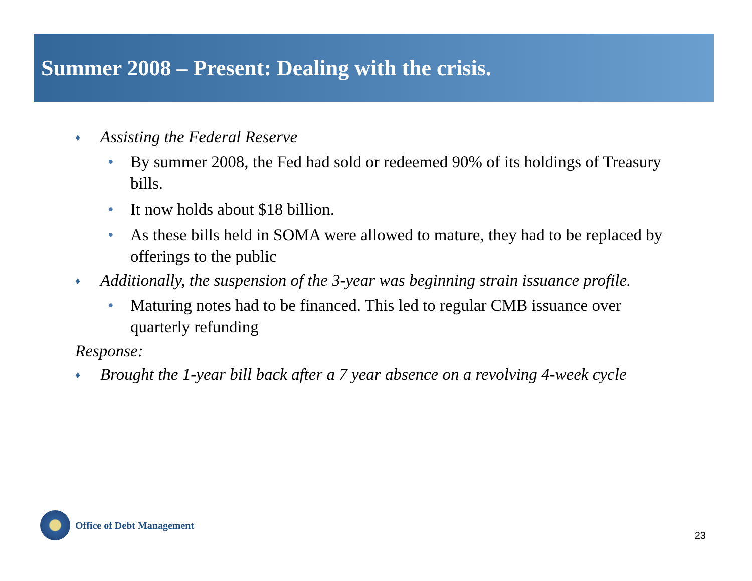Summer 2008 – Present: Dealing with the crisis.
♦ Assisting the Federal Reserve
• By summer 2008, the Fed had sold or redeemed 90% of its holdings of Treasury bills.
• It now holds about $18 billion.
• As these bills held in SOMA were allowed to mature, they had to be replaced by offerings to the public
♦ Additionally, the suspension of the 3-year was beginning strain issuance profile.
• Maturing notes had to be financed. This led to regular CMB issuance over quarterly refunding
Response:
♦ Brought the 1-year bill back after a 7 year absence on a revolving 4-week cycle
Office of Debt Management
23